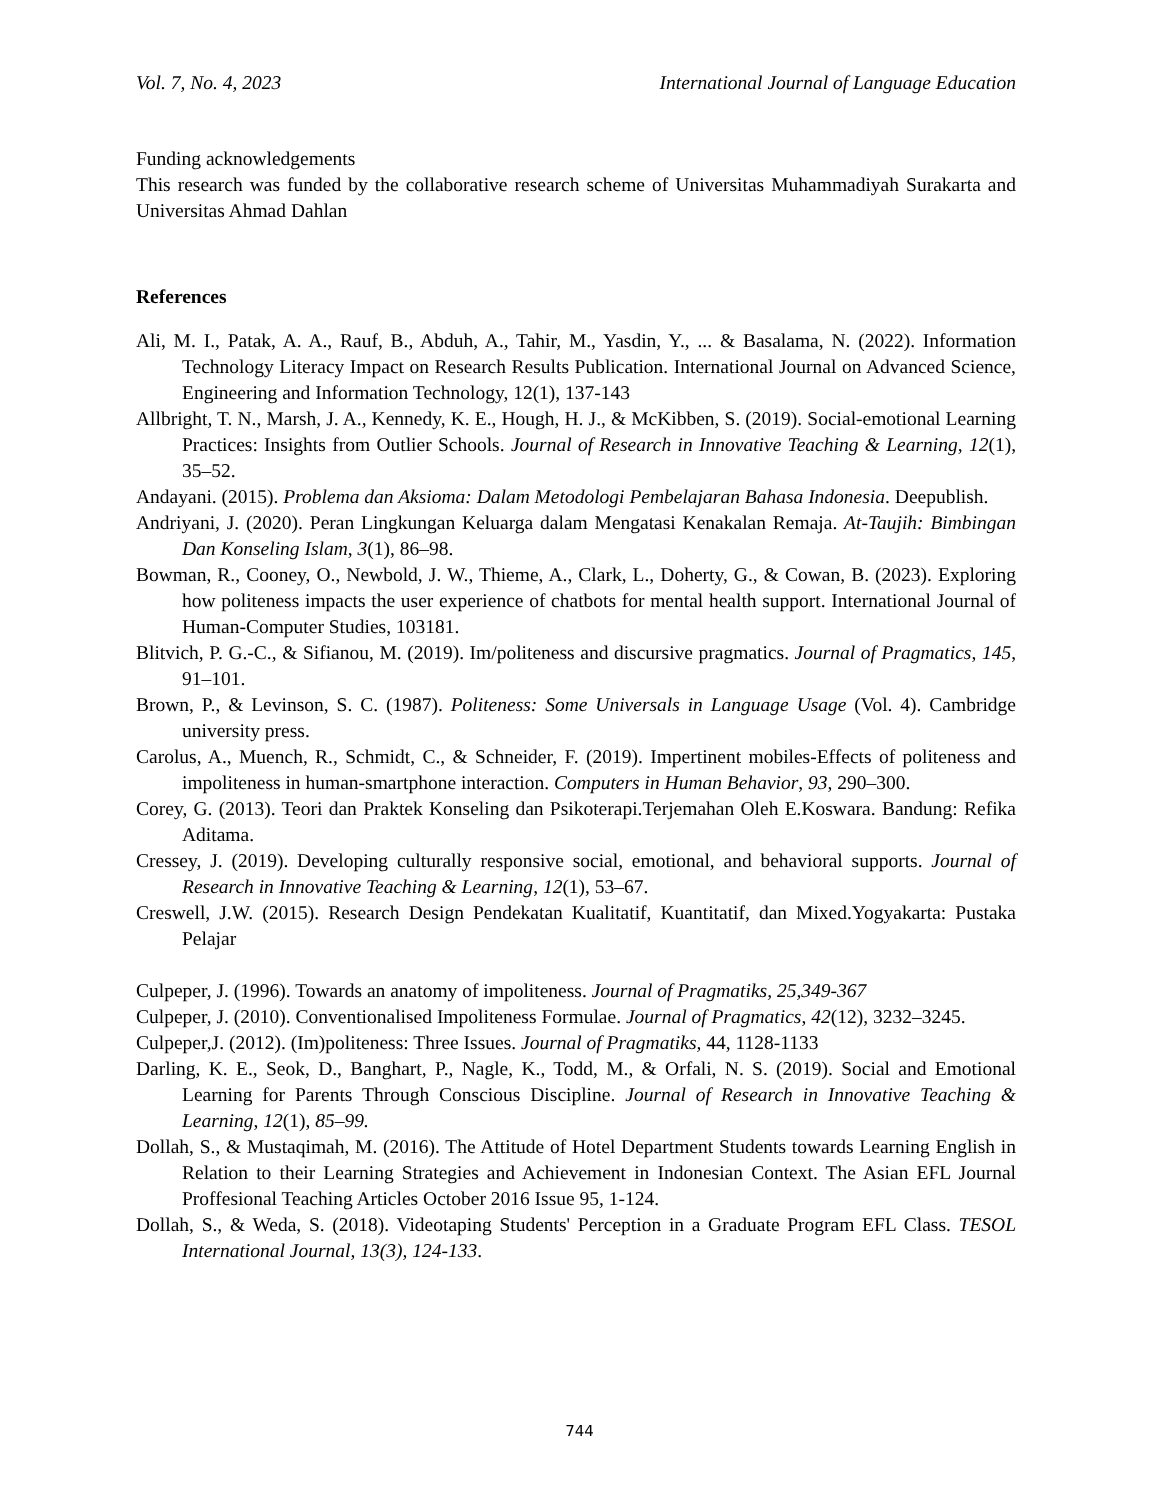Vol. 7, No. 4, 2023 International Journal of Language Education
Funding acknowledgements
This research was funded by the collaborative research scheme of Universitas Muhammadiyah Surakarta and Universitas Ahmad Dahlan
References
Ali, M. I., Patak, A. A., Rauf, B., Abduh, A., Tahir, M., Yasdin, Y., ... & Basalama, N. (2022). Information Technology Literacy Impact on Research Results Publication. International Journal on Advanced Science, Engineering and Information Technology, 12(1), 137-143
Allbright, T. N., Marsh, J. A., Kennedy, K. E., Hough, H. J., & McKibben, S. (2019). Social-emotional Learning Practices: Insights from Outlier Schools. Journal of Research in Innovative Teaching & Learning, 12(1), 35–52.
Andayani. (2015). Problema dan Aksioma: Dalam Metodologi Pembelajaran Bahasa Indonesia. Deepublish.
Andriyani, J. (2020). Peran Lingkungan Keluarga dalam Mengatasi Kenakalan Remaja. At-Taujih: Bimbingan Dan Konseling Islam, 3(1), 86–98.
Bowman, R., Cooney, O., Newbold, J. W., Thieme, A., Clark, L., Doherty, G., & Cowan, B. (2023). Exploring how politeness impacts the user experience of chatbots for mental health support. International Journal of Human-Computer Studies, 103181.
Blitvich, P. G.-C., & Sifianou, M. (2019). Im/politeness and discursive pragmatics. Journal of Pragmatics, 145, 91–101.
Brown, P., & Levinson, S. C. (1987). Politeness: Some Universals in Language Usage (Vol. 4). Cambridge university press.
Carolus, A., Muench, R., Schmidt, C., & Schneider, F. (2019). Impertinent mobiles-Effects of politeness and impoliteness in human-smartphone interaction. Computers in Human Behavior, 93, 290–300.
Corey, G. (2013). Teori dan Praktek Konseling dan Psikoterapi.Terjemahan Oleh E.Koswara. Bandung: Refika Aditama.
Cressey, J. (2019). Developing culturally responsive social, emotional, and behavioral supports. Journal of Research in Innovative Teaching & Learning, 12(1), 53–67.
Creswell, J.W. (2015). Research Design Pendekatan Kualitatif, Kuantitatif, dan Mixed.Yogyakarta: Pustaka Pelajar
Culpeper, J. (1996). Towards an anatomy of impoliteness. Journal of Pragmatiks, 25,349-367
Culpeper, J. (2010). Conventionalised Impoliteness Formulae. Journal of Pragmatics, 42(12), 3232–3245.
Culpeper,J. (2012). (Im)politeness: Three Issues. Journal of Pragmatiks, 44, 1128-1133
Darling, K. E., Seok, D., Banghart, P., Nagle, K., Todd, M., & Orfali, N. S. (2019). Social and Emotional Learning for Parents Through Conscious Discipline. Journal of Research in Innovative Teaching & Learning, 12(1), 85–99.
Dollah, S., & Mustaqimah, M. (2016). The Attitude of Hotel Department Students towards Learning English in Relation to their Learning Strategies and Achievement in Indonesian Context. The Asian EFL Journal Proffesional Teaching Articles October 2016 Issue 95, 1-124.
Dollah, S., & Weda, S. (2018). Videotaping Students' Perception in a Graduate Program EFL Class. TESOL International Journal, 13(3), 124-133.
744